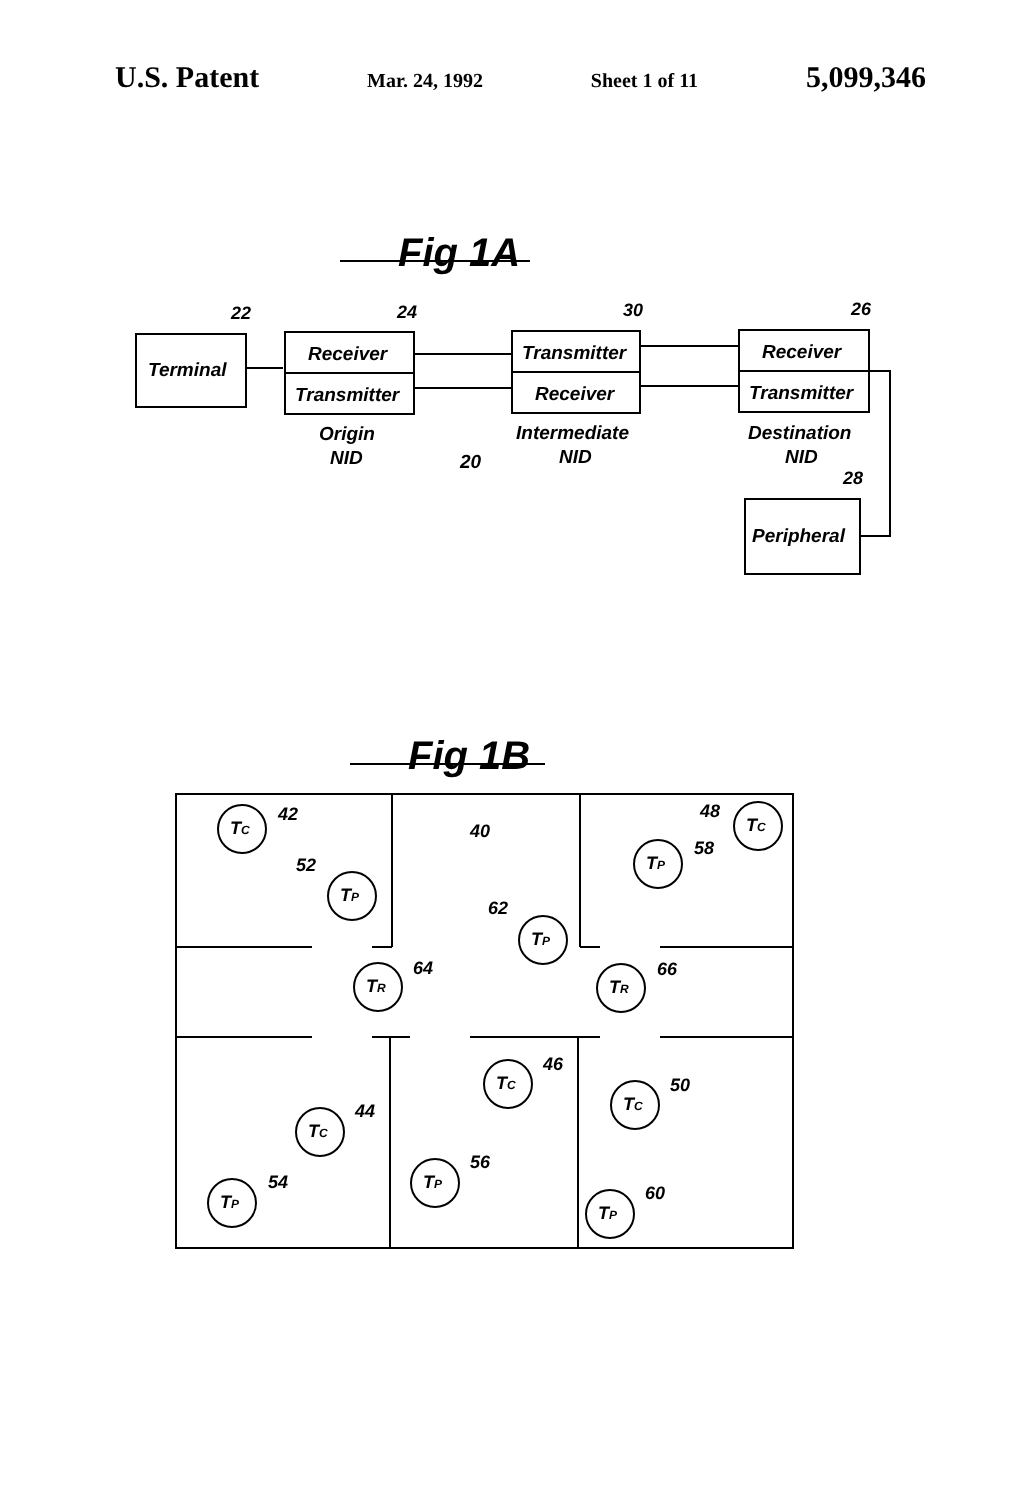U.S. Patent Mar. 24, 1992 Sheet 1 of 11 5,099,346
Fig 1A
22
24
30
26
Terminal
Receiver
Transmitter
Transmitter
Receiver
Receiver
Transmitter
Origin
NID
20
Intermediate
NID
Destination
NID
28
Peripheral
Fig 1B
40
42
52
48
58
62
64
66
46
50
44
56
54
60
TC
TP
TC
TP
TP
TR
TR
TC
TC
TC
TP
TP
TP